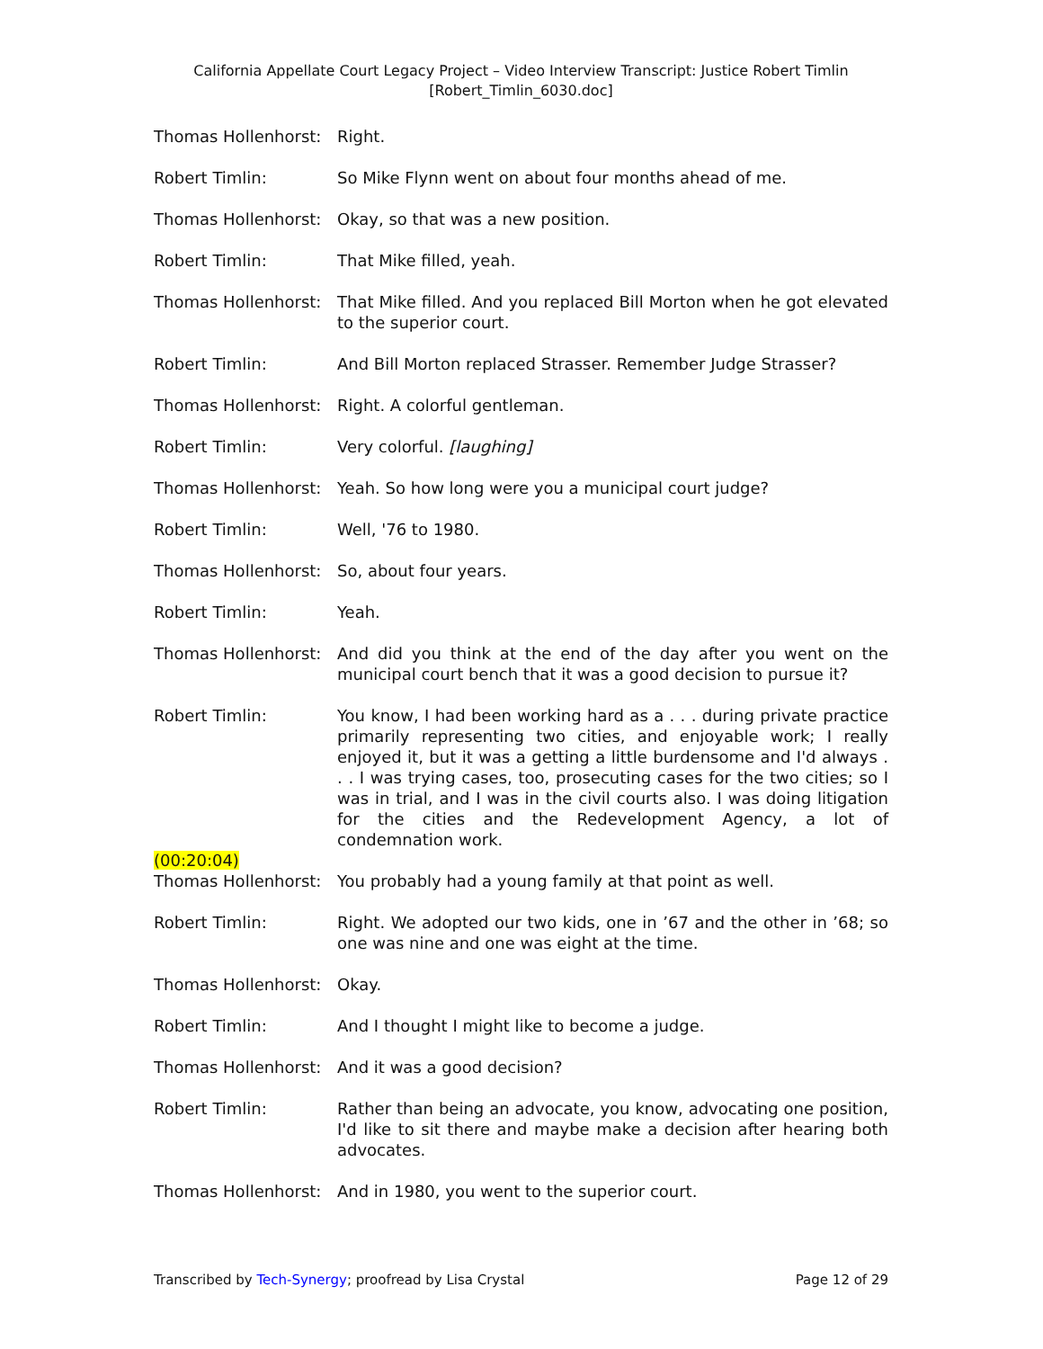California Appellate Court Legacy Project – Video Interview Transcript: Justice Robert Timlin
[Robert_Timlin_6030.doc]
Thomas Hollenhorst:
Right.
Robert Timlin: So Mike Flynn went on about four months ahead of me.
Thomas Hollenhorst:
Okay, so that was a new position.
Robert Timlin: That Mike filled, yeah.
Thomas Hollenhorst:
That Mike filled. And you replaced Bill Morton when he got elevated to the superior court.
Robert Timlin: And Bill Morton replaced Strasser. Remember Judge Strasser?
Thomas Hollenhorst:
Right. A colorful gentleman.
Robert Timlin: Very colorful. [laughing]
Thomas Hollenhorst:
Yeah. So how long were you a municipal court judge?
Robert Timlin: Well, '76 to 1980.
Thomas Hollenhorst:
So, about four years.
Robert Timlin: Yeah.
Thomas Hollenhorst:
And did you think at the end of the day after you went on the municipal court bench that it was a good decision to pursue it?
Robert Timlin: You know, I had been working hard as a . . . during private practice primarily representing two cities, and enjoyable work; I really enjoyed it, but it was a getting a little burdensome and I'd always . . . I was trying cases, too, prosecuting cases for the two cities; so I was in trial, and I was in the civil courts also. I was doing litigation for the cities and the Redevelopment Agency, a lot of condemnation work.
(00:20:04)
Thomas Hollenhorst:
You probably had a young family at that point as well.
Robert Timlin: Right. We adopted our two kids, one in ’67 and the other in ’68; so one was nine and one was eight at the time.
Thomas Hollenhorst:
Okay.
Robert Timlin: And I thought I might like to become a judge.
Thomas Hollenhorst:
And it was a good decision?
Robert Timlin: Rather than being an advocate, you know, advocating one position, I'd like to sit there and maybe make a decision after hearing both advocates.
Thomas Hollenhorst:
And in 1980, you went to the superior court.
Transcribed by Tech-Synergy; proofread by Lisa Crystal
Page 12 of 29